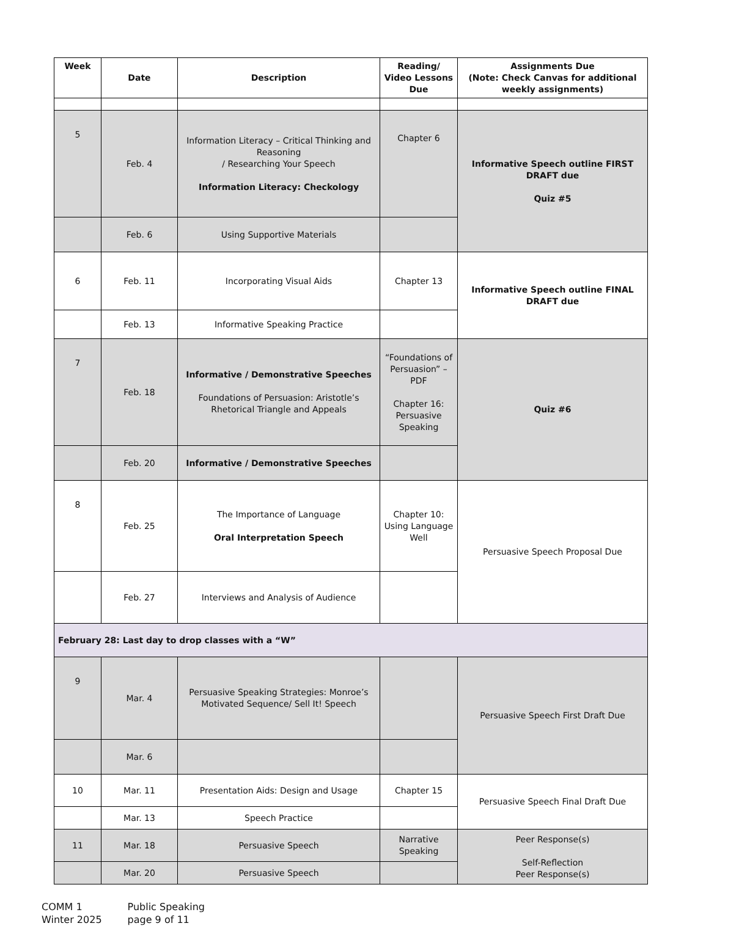| Week | Date | Description | Reading/ Video Lessons Due | Assignments Due (Note: Check Canvas for additional weekly assignments) |
| --- | --- | --- | --- | --- |
| 5 | Feb. 4 | Information Literacy – Critical Thinking and Reasoning / Researching Your Speech Information Literacy: Checkology | Chapter 6 | Informative Speech outline FIRST DRAFT due Quiz #5 |
| | Feb. 6 | Using Supportive Materials | | |
| 6 | Feb. 11 | Incorporating Visual Aids | Chapter 13 | Informative Speech outline FINAL DRAFT due |
| | Feb. 13 | Informative Speaking Practice | | |
| 7 | Feb. 18 | Informative / Demonstrative Speeches Foundations of Persuasion: Aristotle’s Rhetorical Triangle and Appeals | “Foundations of Persuasion” – PDF Chapter 16: Persuasive Speaking | Quiz #6 |
| | Feb. 20 | Informative / Demonstrative Speeches | | |
| 8 | Feb. 25 | The Importance of Language Oral Interpretation Speech | Chapter 10: Using Language Well | Persuasive Speech Proposal Due |
| | Feb. 27 | Interviews and Analysis of Audience | | |
| February 28: Last day to drop classes with a “W” | | | | |
| 9 | Mar. 4 | Persuasive Speaking Strategies: Monroe’s Motivated Sequence/ Sell It! Speech | | Persuasive Speech First Draft Due |
| | Mar. 6 | | | |
| 10 | Mar. 11 | Presentation Aids: Design and Usage | Chapter 15 | Persuasive Speech Final Draft Due |
| | Mar. 13 | Speech Practice | | |
| 11 | Mar. 18 | Persuasive Speech | Narrative Speaking | Peer Response(s) Self-Reflection Peer Response(s) |
| | Mar. 20 | Persuasive Speech | | |
COMM 1
Winter 2025
Public Speaking
page 9 of 11